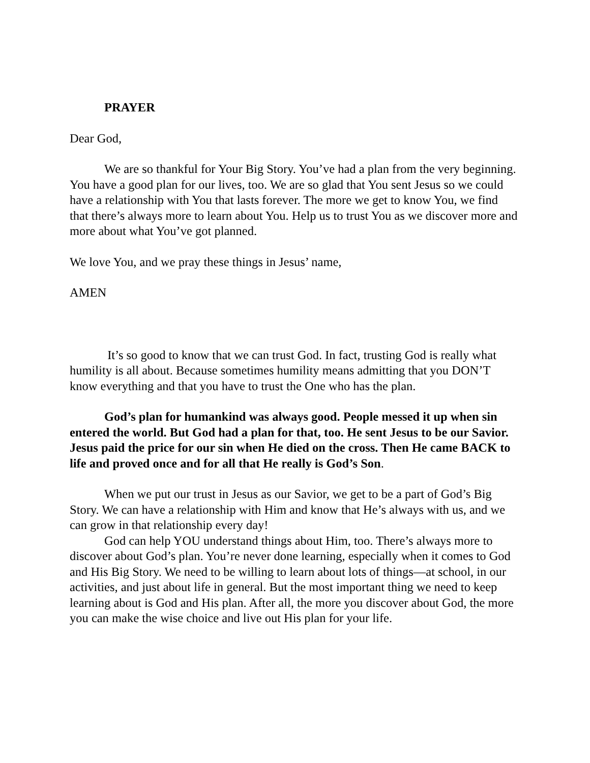PRAYER
Dear God,
We are so thankful for Your Big Story. You’ve had a plan from the very beginning. You have a good plan for our lives, too. We are so glad that You sent Jesus so we could have a relationship with You that lasts forever. The more we get to know You, we find that there’s always more to learn about You. Help us to trust You as we discover more and more about what You’ve got planned.
We love You, and we pray these things in Jesus’ name,
AMEN
It’s so good to know that we can trust God. In fact, trusting God is really what humility is all about. Because sometimes humility means admitting that you DON’T know everything and that you have to trust the One who has the plan.
God’s plan for humankind was always good. People messed it up when sin entered the world. But God had a plan for that, too. He sent Jesus to be our Savior. Jesus paid the price for our sin when He died on the cross. Then He came BACK to life and proved once and for all that He really is God’s Son.
When we put our trust in Jesus as our Savior, we get to be a part of God’s Big Story. We can have a relationship with Him and know that He’s always with us, and we can grow in that relationship every day!
God can help YOU understand things about Him, too. There’s always more to discover about God’s plan. You’re never done learning, especially when it comes to God and His Big Story. We need to be willing to learn about lots of things—at school, in our activities, and just about life in general. But the most important thing we need to keep learning about is God and His plan. After all, the more you discover about God, the more you can make the wise choice and live out His plan for your life.